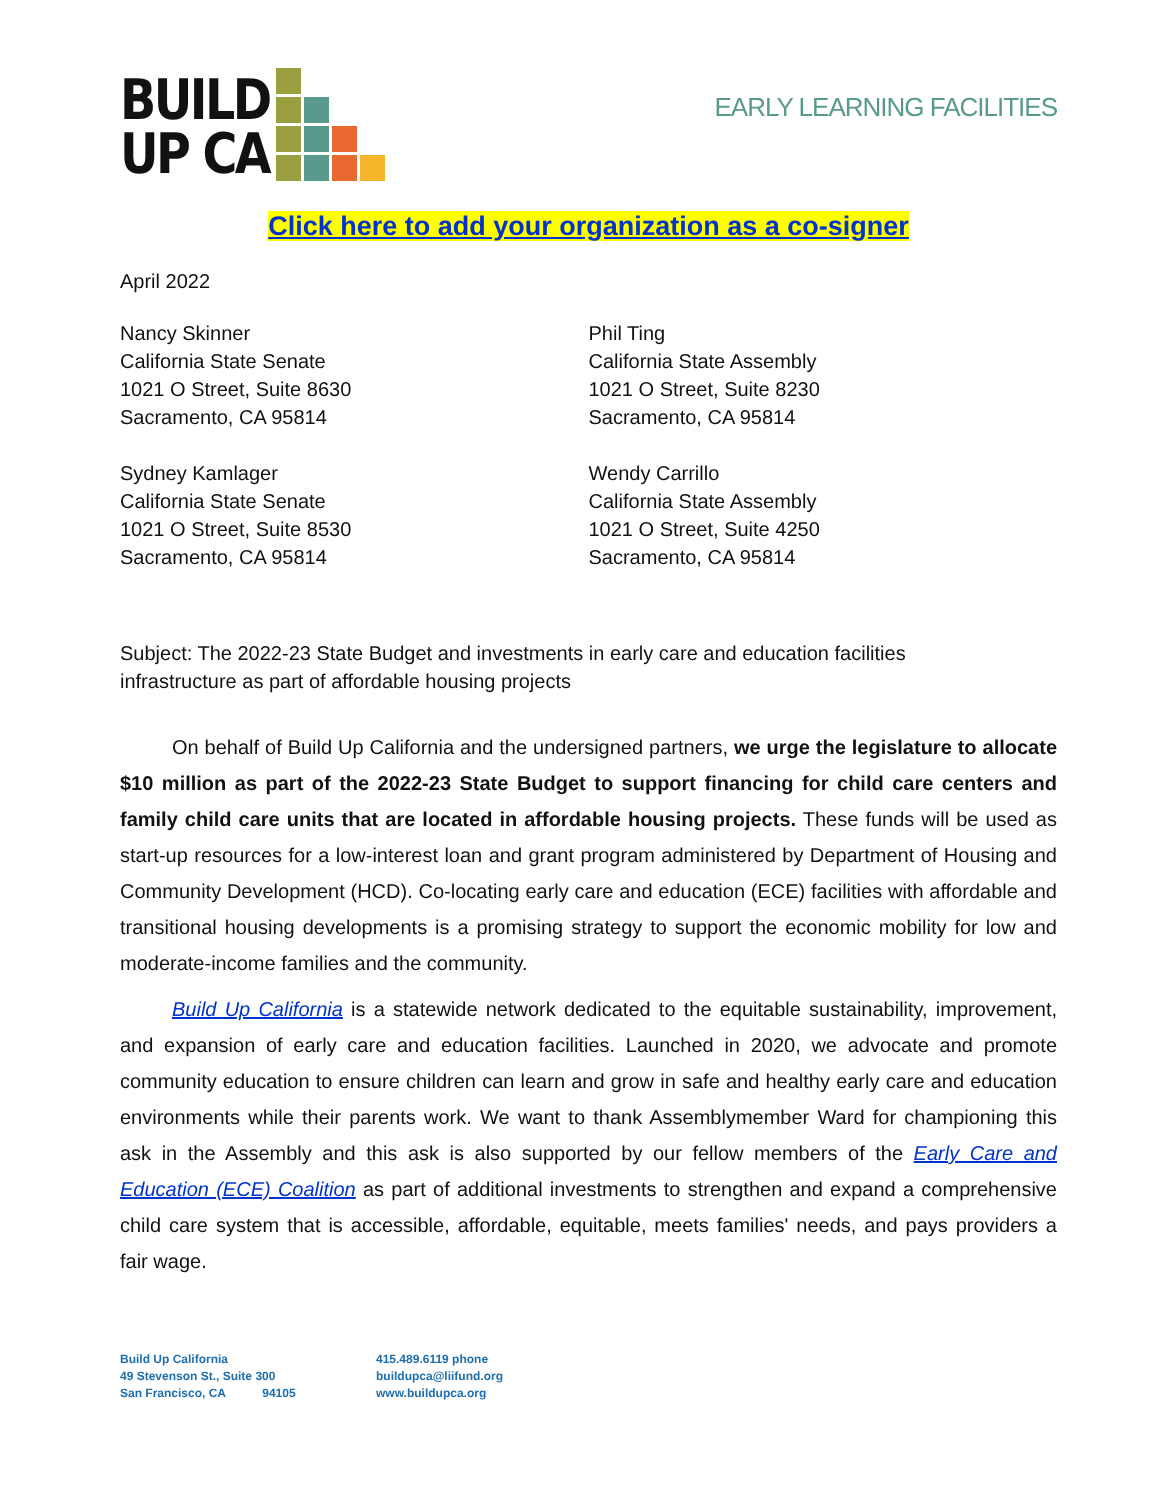BUILD
UP CA
EARLY LEARNING FACILITIES
Click here to add your organization as a co-signer
April 2022
Nancy Skinner
California State Senate
1021 O Street, Suite 8630
Sacramento, CA 95814
Sydney Kamlager
California State Senate
1021 O Street, Suite 8530
Sacramento, CA 95814
Phil Ting
California State Assembly
1021 O Street, Suite 8230
Sacramento, CA 95814
Wendy Carrillo
California State Assembly
1021 O Street, Suite 4250
Sacramento, CA 95814
Subject: The 2022-23 State Budget and investments in early care and education facilities
infrastructure as part of affordable housing projects
On behalf of Build Up California and the undersigned partners, we urge the legislature to allocate $10 million as part of the 2022-23 State Budget to support financing for child care centers and family child care units that are located in affordable housing projects. These funds will be used as start-up resources for a low-interest loan and grant program administered by Department of Housing and Community Development (HCD). Co-locating early care and education (ECE) facilities with affordable and transitional housing developments is a promising strategy to support the economic mobility for low and moderate-income families and the community.
Build Up California is a statewide network dedicated to the equitable sustainability, improvement, and expansion of early care and education facilities. Launched in 2020, we advocate and promote community education to ensure children can learn and grow in safe and healthy early care and education environments while their parents work. We want to thank Assemblymember Ward for championing this ask in the Assembly and this ask is also supported by our fellow members of the Early Care and Education (ECE) Coalition as part of additional investments to strengthen and expand a comprehensive child care system that is accessible, affordable, equitable, meets families' needs, and pays providers a fair wage.
Build Up California
49 Stevenson St., Suite 300
San Francisco, CA 94105
415.489.6119 phone
buildupca@liifund.org
www.buildupca.org